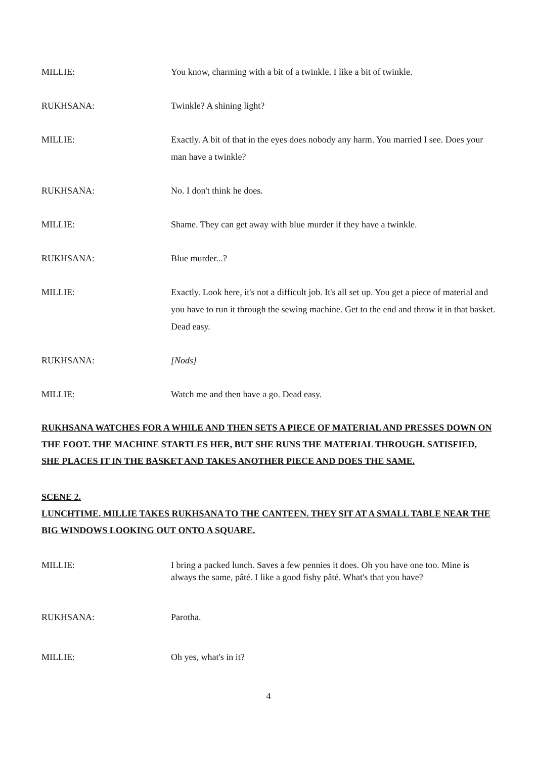MILLIE: You know, charming with a bit of a twinkle. I like a bit of twinkle.
RUKHSANA: Twinkle? A shining light?
MILLIE: Exactly. A bit of that in the eyes does nobody any harm. You married I see. Does your man have a twinkle?
RUKHSANA: No. I don't think he does.
MILLIE: Shame. They can get away with blue murder if they have a twinkle.
RUKHSANA: Blue murder...?
MILLIE: Exactly. Look here, it's not a difficult job. It's all set up. You get a piece of material and you have to run it through the sewing machine. Get to the end and throw it in that basket. Dead easy.
RUKHSANA: [Nods]
MILLIE: Watch me and then have a go. Dead easy.
RUKHSANA WATCHES FOR A WHILE AND THEN SETS A PIECE OF MATERIAL AND PRESSES DOWN ON THE FOOT. THE MACHINE STARTLES HER, BUT SHE RUNS THE MATERIAL THROUGH. SATISFIED, SHE PLACES IT IN THE BASKET AND TAKES ANOTHER PIECE AND DOES THE SAME.
SCENE 2.
LUNCHTIME. MILLIE TAKES RUKHSANA TO THE CANTEEN. THEY SIT AT A SMALL TABLE NEAR THE BIG WINDOWS LOOKING OUT ONTO A SQUARE.
MILLIE: I bring a packed lunch. Saves a few pennies it does. Oh you have one too. Mine is always the same, pâté. I like a good fishy pâté. What's that you have?
RUKHSANA: Parotha.
MILLIE: Oh yes, what's in it?
4